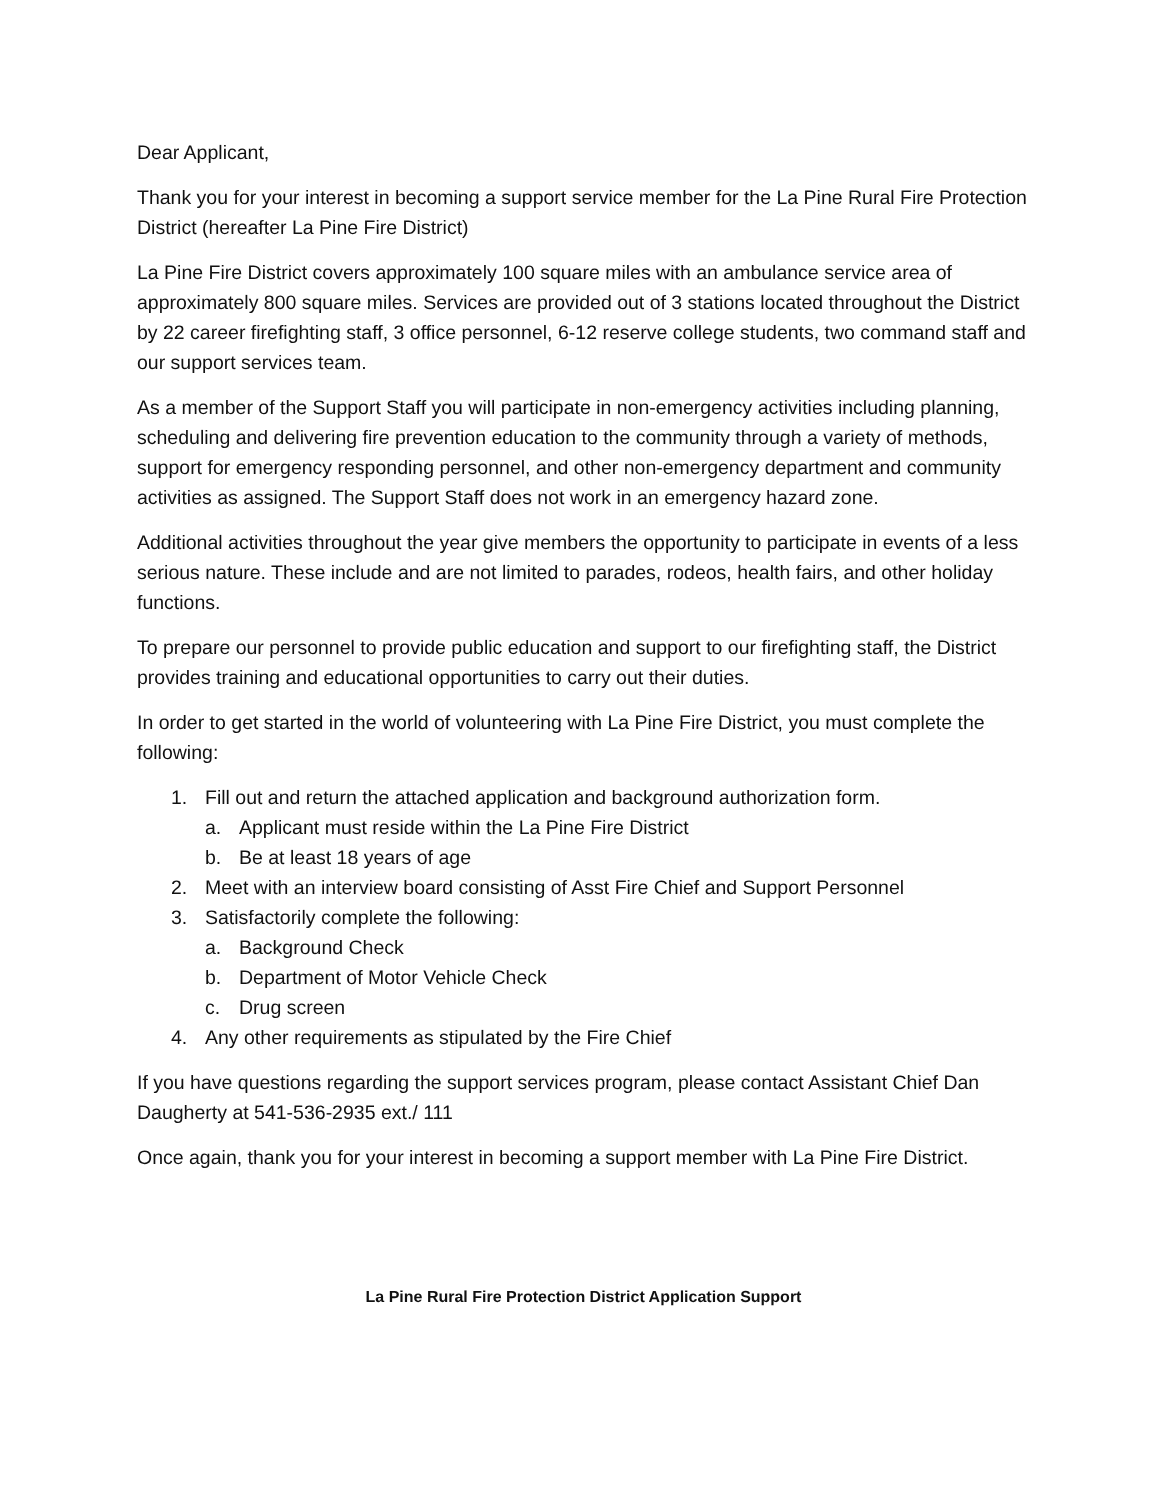Dear Applicant,
Thank you for your interest in becoming a support service member for the La Pine Rural Fire Protection District (hereafter La Pine Fire District)
La Pine Fire District covers approximately 100 square miles with an ambulance service area of approximately 800 square miles. Services are provided out of 3 stations located throughout the District by 22 career firefighting staff, 3 office personnel, 6-12 reserve college students, two command staff and our support services team.
As a member of the Support Staff you will participate in non-emergency activities including planning, scheduling and delivering fire prevention education to the community through a variety of methods, support for emergency responding personnel, and other non-emergency department and community activities as assigned. The Support Staff does not work in an emergency hazard zone.
Additional activities throughout the year give members the opportunity to participate in events of a less serious nature. These include and are not limited to parades, rodeos, health fairs, and other holiday functions.
To prepare our personnel to provide public education and support to our firefighting staff, the District provides training and educational opportunities to carry out their duties.
In order to get started in the world of volunteering with La Pine Fire District, you must complete the following:
1. Fill out and return the attached application and background authorization form.
a. Applicant must reside within the La Pine Fire District
b. Be at least 18 years of age
2. Meet with an interview board consisting of Asst Fire Chief and Support Personnel
3. Satisfactorily complete the following:
a. Background Check
b. Department of Motor Vehicle Check
c. Drug screen
4. Any other requirements as stipulated by the Fire Chief
If you have questions regarding the support services program, please contact Assistant Chief Dan Daugherty at 541-536-2935 ext./ 111
Once again, thank you for your interest in becoming a support member with La Pine Fire District.
La Pine Rural Fire Protection District Application Support